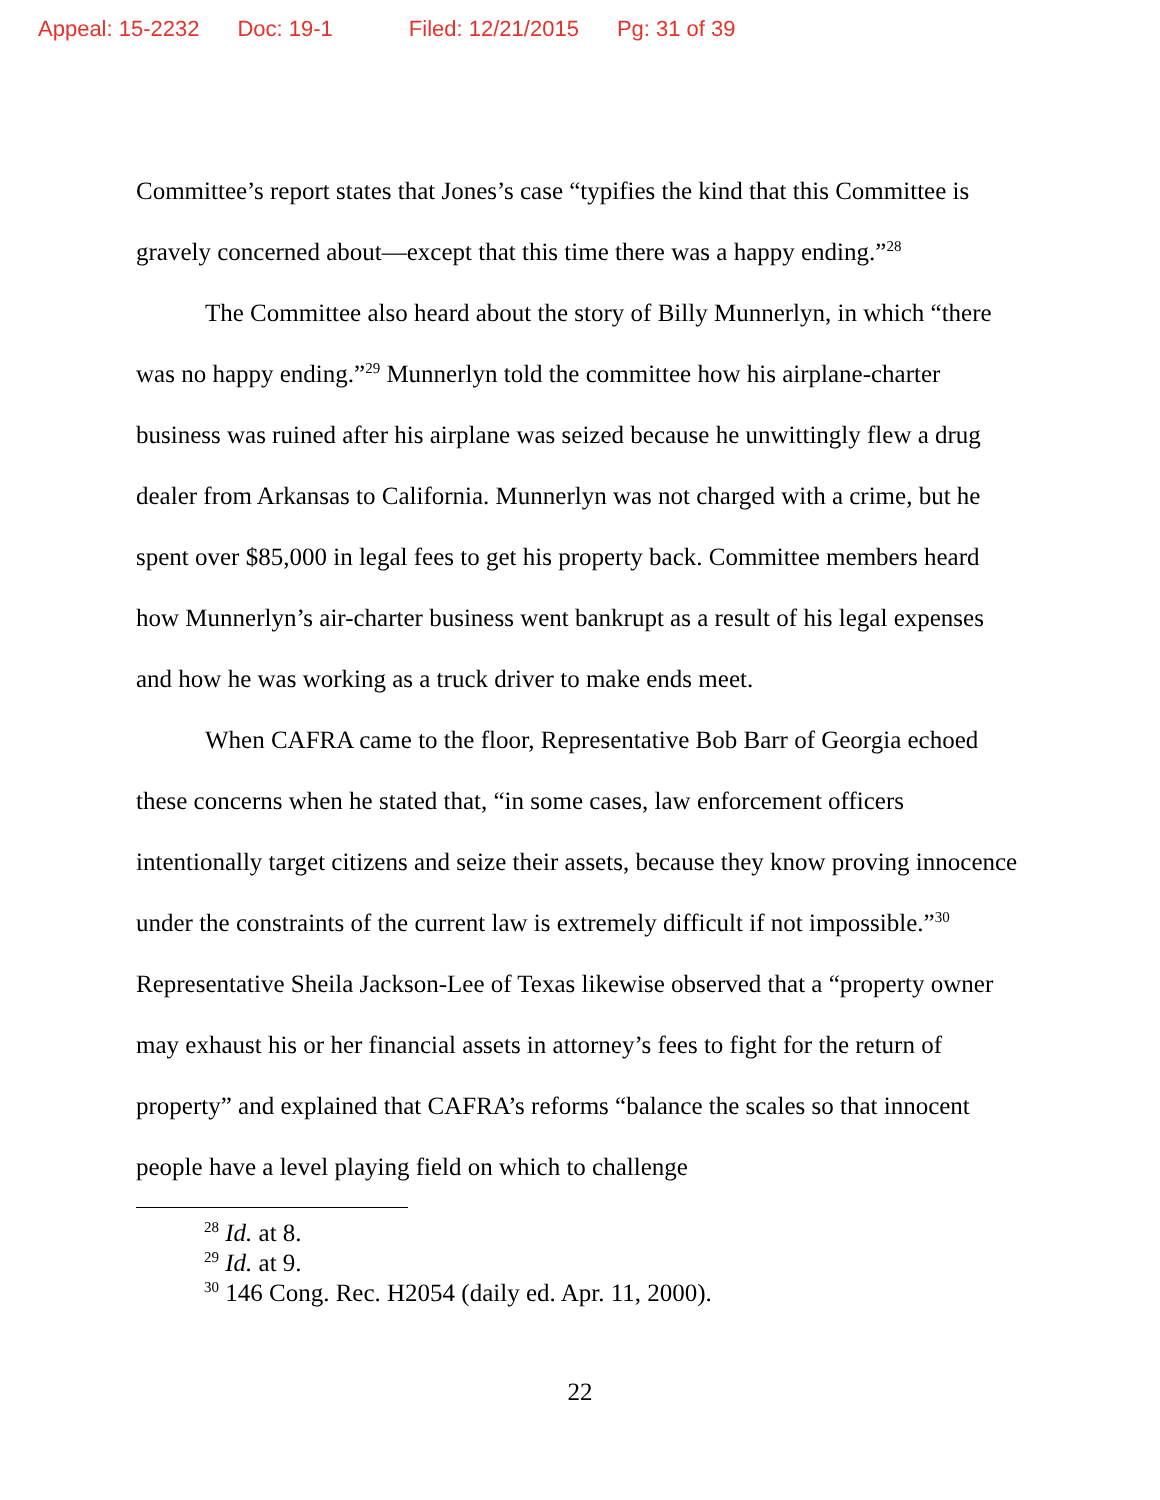Appeal: 15-2232 Doc: 19-1 Filed: 12/21/2015 Pg: 31 of 39
Committee’s report states that Jones’s case “typifies the kind that this Committee is gravely concerned about—except that this time there was a happy ending.”<sup>28</sup>
The Committee also heard about the story of Billy Munnerlyn, in which “there was no happy ending.”<sup>29</sup> Munnerlyn told the committee how his airplane-charter business was ruined after his airplane was seized because he unwittingly flew a drug dealer from Arkansas to California. Munnerlyn was not charged with a crime, but he spent over $85,000 in legal fees to get his property back. Committee members heard how Munnerlyn’s air-charter business went bankrupt as a result of his legal expenses and how he was working as a truck driver to make ends meet.
When CAFRA came to the floor, Representative Bob Barr of Georgia echoed these concerns when he stated that, “in some cases, law enforcement officers intentionally target citizens and seize their assets, because they know proving innocence under the constraints of the current law is extremely difficult if not impossible.”<sup>30</sup> Representative Sheila Jackson-Lee of Texas likewise observed that a “property owner may exhaust his or her financial assets in attorney’s fees to fight for the return of property” and explained that CAFRA’s reforms “balance the scales so that innocent people have a level playing field on which to challenge
<sup>28</sup> Id. at 8.
<sup>29</sup> Id. at 9.
<sup>30</sup> 146 Cong. Rec. H2054 (daily ed. Apr. 11, 2000).
22